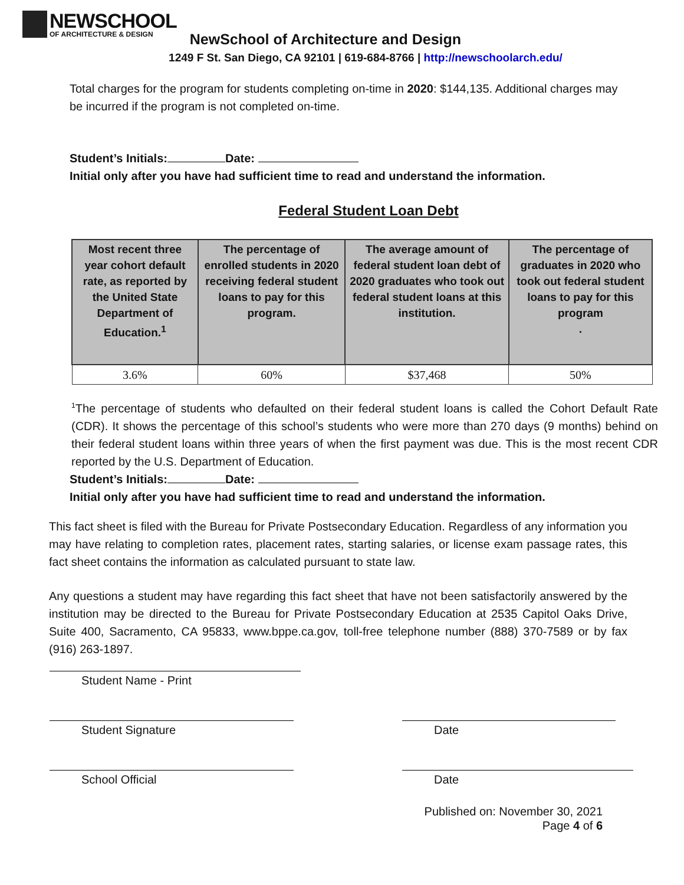NEWSCHOOL
OF ARCHITECTURE & DESIGN
NewSchool of Architecture and Design
1249 F St. San Diego, CA 92101 | 619-684-8766 | http://newschoolarch.edu/
Total charges for the program for students completing on-time in 2020: $144,135. Additional charges may be incurred if the program is not completed on-time.
Student’s Initials: Date:
Initial only after you have had sufficient time to read and understand the information.
Federal Student Loan Debt
| Most recent three year cohort default rate, as reported by the United State Department of Education.<sup>1</sup> | The percentage of enrolled students in 2020 receiving federal student loans to pay for this program. | The average amount of federal student loan debt of 2020 graduates who took out federal student loans at this institution. | The percentage of graduates in 2020 who took out federal student loans to pay for this program . |
| --- | --- | --- | --- |
| 3.6% | 60% | $37,468 | 50% |
<sup>1</sup> The percentage of students who defaulted on their federal student loans is called the Cohort Default Rate (CDR). It shows the percentage of this school’s students who were more than 270 days (9 months) behind on their federal student loans within three years of when the first payment was due. This is the most recent CDR reported by the U.S. Department of Education.
Student’s Initials: Date:
Initial only after you have had sufficient time to read and understand the information.
This fact sheet is filed with the Bureau for Private Postsecondary Education. Regardless of any information you may have relating to completion rates, placement rates, starting salaries, or license exam passage rates, this fact sheet contains the information as calculated pursuant to state law.
Any questions a student may have regarding this fact sheet that have not been satisfactorily answered by the institution may be directed to the Bureau for Private Postsecondary Education at 2535 Capitol Oaks Drive, Suite 400, Sacramento, CA 95833, www.bppe.ca.gov, toll-free telephone number (888) 370-7589 or by fax (916) 263-1897.
Student Name - Print
Student Signature Date
School Official Date
Published on: November 30, 2021
Page 4 of 6